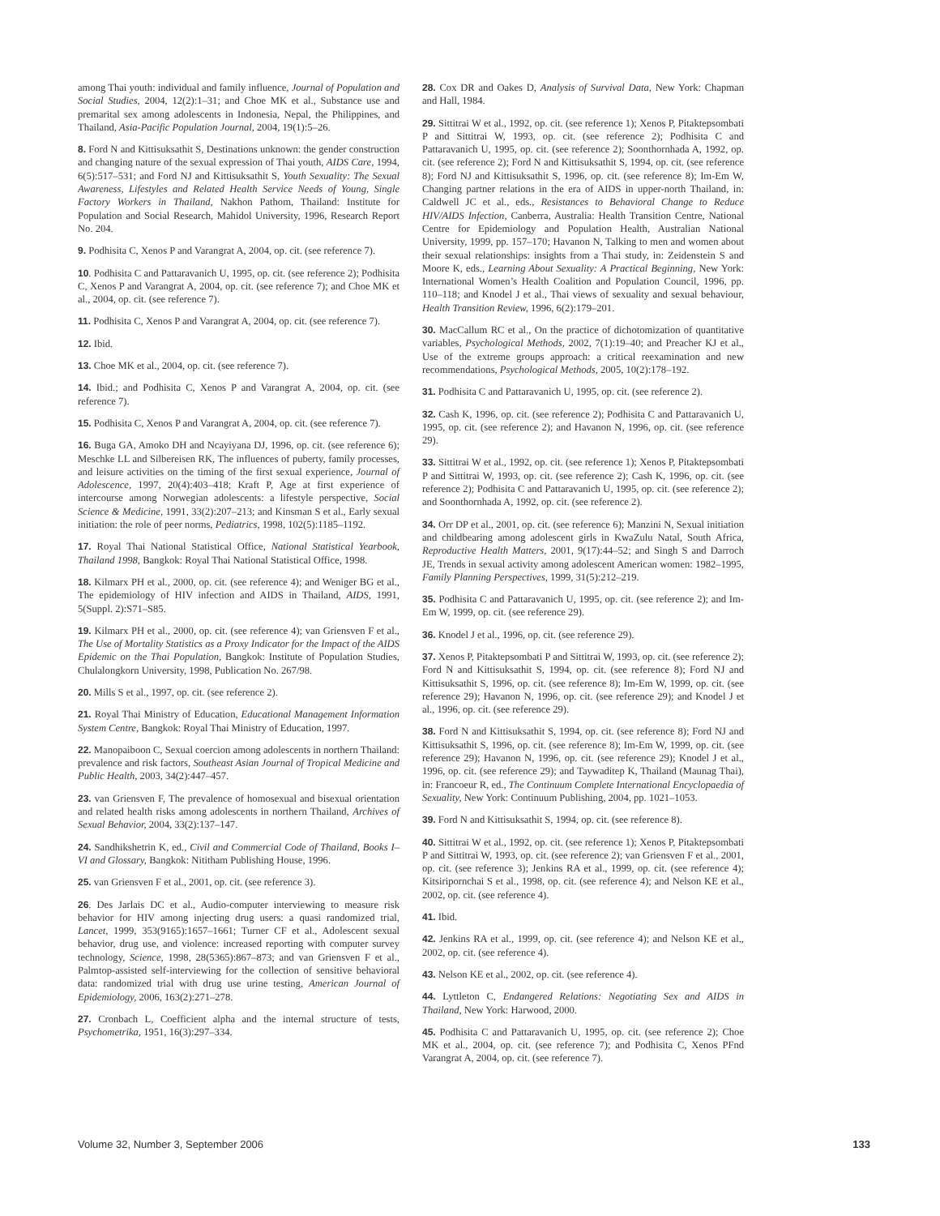among Thai youth: individual and family influence, Journal of Population and Social Studies, 2004, 12(2):1–31; and Choe MK et al., Substance use and premarital sex among adolescents in Indonesia, Nepal, the Philippines, and Thailand, Asia-Pacific Population Journal, 2004, 19(1):5–26.
8. Ford N and Kittisuksathit S, Destinations unknown: the gender construction and changing nature of the sexual expression of Thai youth, AIDS Care, 1994, 6(5):517–531; and Ford NJ and Kittisuksathit S, Youth Sexuality: The Sexual Awareness, Lifestyles and Related Health Service Needs of Young, Single Factory Workers in Thailand, Nakhon Pathom, Thailand: Institute for Population and Social Research, Mahidol University, 1996, Research Report No. 204.
9. Podhisita C, Xenos P and Varangrat A, 2004, op. cit. (see reference 7).
10. Podhisita C and Pattaravanich U, 1995, op. cit. (see reference 2); Podhisita C, Xenos P and Varangrat A, 2004, op. cit. (see reference 7); and Choe MK et al., 2004, op. cit. (see reference 7).
11. Podhisita C, Xenos P and Varangrat A, 2004, op. cit. (see reference 7).
12. Ibid.
13. Choe MK et al., 2004, op. cit. (see reference 7).
14. Ibid.; and Podhisita C, Xenos P and Varangrat A, 2004, op. cit. (see reference 7).
15. Podhisita C, Xenos P and Varangrat A, 2004, op. cit. (see reference 7).
16. Buga GA, Amoko DH and Ncayiyana DJ, 1996, op. cit. (see reference 6); Meschke LL and Silbereisen RK, The influences of puberty, family processes, and leisure activities on the timing of the first sexual experience, Journal of Adolescence, 1997, 20(4):403–418; Kraft P, Age at first experience of intercourse among Norwegian adolescents: a lifestyle perspective, Social Science & Medicine, 1991, 33(2):207–213; and Kinsman S et al., Early sexual initiation: the role of peer norms, Pediatrics, 1998, 102(5):1185–1192.
17. Royal Thai National Statistical Office, National Statistical Yearbook, Thailand 1998, Bangkok: Royal Thai National Statistical Office, 1998.
18. Kilmarx PH et al., 2000, op. cit. (see reference 4); and Weniger BG et al., The epidemiology of HIV infection and AIDS in Thailand, AIDS, 1991, 5(Suppl. 2):S71–S85.
19. Kilmarx PH et al., 2000, op. cit. (see reference 4); van Griensven F et al., The Use of Mortality Statistics as a Proxy Indicator for the Impact of the AIDS Epidemic on the Thai Population, Bangkok: Institute of Population Studies, Chulalongkorn University, 1998, Publication No. 267/98.
20. Mills S et al., 1997, op. cit. (see reference 2).
21. Royal Thai Ministry of Education, Educational Management Information System Centre, Bangkok: Royal Thai Ministry of Education, 1997.
22. Manopaiboon C, Sexual coercion among adolescents in northern Thailand: prevalence and risk factors, Southeast Asian Journal of Tropical Medicine and Public Health, 2003, 34(2):447–457.
23. van Griensven F, The prevalence of homosexual and bisexual orientation and related health risks among adolescents in northern Thailand, Archives of Sexual Behavior, 2004, 33(2):137–147.
24. Sandhikshetrin K, ed., Civil and Commercial Code of Thailand, Books I–VI and Glossary, Bangkok: Nititham Publishing House, 1996.
25. van Griensven F et al., 2001, op. cit. (see reference 3).
26. Des Jarlais DC et al., Audio-computer interviewing to measure risk behavior for HIV among injecting drug users: a quasi randomized trial, Lancet, 1999, 353(9165):1657–1661; Turner CF et al., Adolescent sexual behavior, drug use, and violence: increased reporting with computer survey technology, Science, 1998, 28(5365):867–873; and van Griensven F et al., Palmtop-assisted self-interviewing for the collection of sensitive behavioral data: randomized trial with drug use urine testing, American Journal of Epidemiology, 2006, 163(2):271–278.
27. Cronbach L, Coefficient alpha and the internal structure of tests, Psychometrika, 1951, 16(3):297–334.
28. Cox DR and Oakes D, Analysis of Survival Data, New York: Chapman and Hall, 1984.
29. Sittitrai W et al., 1992, op. cit. (see reference 1); Xenos P, Pitaktepsombati P and Sittitrai W, 1993, op. cit. (see reference 2); Podhisita C and Pattaravanich U, 1995, op. cit. (see reference 2); Soonthornhada A, 1992, op. cit. (see reference 2); Ford N and Kittisuksathit S, 1994, op. cit. (see reference 8); Ford NJ and Kittisuksathit S, 1996, op. cit. (see reference 8); Im-Em W, Changing partner relations in the era of AIDS in upper-north Thailand, in: Caldwell JC et al., eds., Resistances to Behavioral Change to Reduce HIV/AIDS Infection, Canberra, Australia: Health Transition Centre, National Centre for Epidemiology and Population Health, Australian National University, 1999, pp. 157–170; Havanon N, Talking to men and women about their sexual relationships: insights from a Thai study, in: Zeidenstein S and Moore K, eds., Learning About Sexuality: A Practical Beginning, New York: International Women’s Health Coalition and Population Council, 1996, pp. 110–118; and Knodel J et al., Thai views of sexuality and sexual behaviour, Health Transition Review, 1996, 6(2):179–201.
30. MacCallum RC et al., On the practice of dichotomization of quantitative variables, Psychological Methods, 2002, 7(1):19–40; and Preacher KJ et al., Use of the extreme groups approach: a critical reexamination and new recommendations, Psychological Methods, 2005, 10(2):178–192.
31. Podhisita C and Pattaravanich U, 1995, op. cit. (see reference 2).
32. Cash K, 1996, op. cit. (see reference 2); Podhisita C and Pattaravanich U, 1995, op. cit. (see reference 2); and Havanon N, 1996, op. cit. (see reference 29).
33. Sittitrai W et al., 1992, op. cit. (see reference 1); Xenos P, Pitaktepsombati P and Sittitrai W, 1993, op. cit. (see reference 2); Cash K, 1996, op. cit. (see reference 2); Podhisita C and Pattaravanich U, 1995, op. cit. (see reference 2); and Soonthornhada A, 1992, op. cit. (see reference 2).
34. Orr DP et al., 2001, op. cit. (see reference 6); Manzini N, Sexual initiation and childbearing among adolescent girls in KwaZulu Natal, South Africa, Reproductive Health Matters, 2001, 9(17):44–52; and Singh S and Darroch JE, Trends in sexual activity among adolescent American women: 1982–1995, Family Planning Perspectives, 1999, 31(5):212–219.
35. Podhisita C and Pattaravanich U, 1995, op. cit. (see reference 2); and Im-Em W, 1999, op. cit. (see reference 29).
36. Knodel J et al., 1996, op. cit. (see reference 29).
37. Xenos P, Pitaktepsombati P and Sittitrai W, 1993, op. cit. (see reference 2); Ford N and Kittisuksathit S, 1994, op. cit. (see reference 8); Ford NJ and Kittisuksathit S, 1996, op. cit. (see reference 8); Im-Em W, 1999, op. cit. (see reference 29); Havanon N, 1996, op. cit. (see reference 29); and Knodel J et al., 1996, op. cit. (see reference 29).
38. Ford N and Kittisuksathit S, 1994, op. cit. (see reference 8); Ford NJ and Kittisuksathit S, 1996, op. cit. (see reference 8); Im-Em W, 1999, op. cit. (see reference 29); Havanon N, 1996, op. cit. (see reference 29); Knodel J et al., 1996, op. cit. (see reference 29); and Taywaditep K, Thailand (Maunag Thai), in: Francoeur R, ed., The Continuum Complete International Encyclopaedia of Sexuality, New York: Continuum Publishing, 2004, pp. 1021–1053.
39. Ford N and Kittisuksathit S, 1994, op. cit. (see reference 8).
40. Sittitrai W et al., 1992, op. cit. (see reference 1); Xenos P, Pitaktepsombati P and Sittitrai W, 1993, op. cit. (see reference 2); van Griensven F et al., 2001, op. cit. (see reference 3); Jenkins RA et al., 1999, op. cit. (see reference 4); Kitsiripornchai S et al., 1998, op. cit. (see reference 4); and Nelson KE et al., 2002, op. cit. (see reference 4).
41. Ibid.
42. Jenkins RA et al., 1999, op. cit. (see reference 4); and Nelson KE et al., 2002, op. cit. (see reference 4).
43. Nelson KE et al., 2002, op. cit. (see reference 4).
44. Lyttleton C, Endangered Relations: Negotiating Sex and AIDS in Thailand, New York: Harwood, 2000.
45. Podhisita C and Pattaravanich U, 1995, op. cit. (see reference 2); Choe MK et al., 2004, op. cit. (see reference 7); and Podhisita C, Xenos PFnd Varangrat A, 2004, op. cit. (see reference 7).
Volume 32, Number 3, September 2006 133